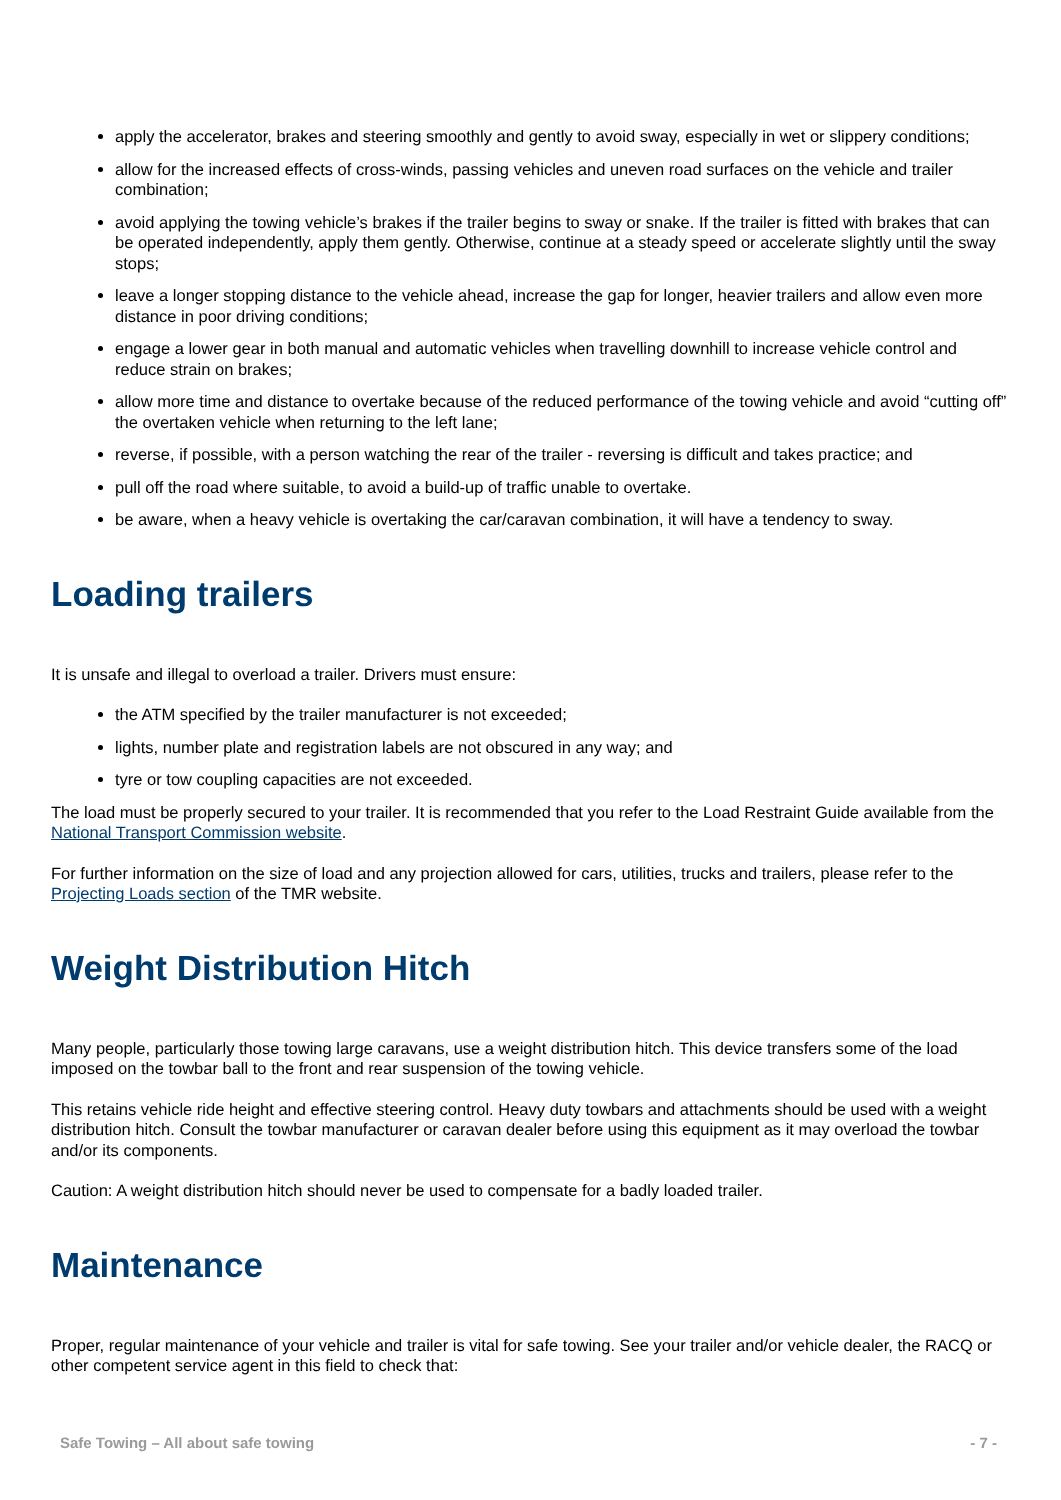apply the accelerator, brakes and steering smoothly and gently to avoid sway, especially in wet or slippery conditions;
allow for the increased effects of cross-winds, passing vehicles and uneven road surfaces on the vehicle and trailer combination;
avoid applying the towing vehicle’s brakes if the trailer begins to sway or snake. If the trailer is fitted with brakes that can be operated independently, apply them gently. Otherwise, continue at a steady speed or accelerate slightly until the sway stops;
leave a longer stopping distance to the vehicle ahead, increase the gap for longer, heavier trailers and allow even more distance in poor driving conditions;
engage a lower gear in both manual and automatic vehicles when travelling downhill to increase vehicle control and reduce strain on brakes;
allow more time and distance to overtake because of the reduced performance of the towing vehicle and avoid “cutting off” the overtaken vehicle when returning to the left lane;
reverse, if possible, with a person watching the rear of the trailer - reversing is difficult and takes practice; and
pull off the road where suitable, to avoid a build-up of traffic unable to overtake.
be aware, when a heavy vehicle is overtaking the car/caravan combination, it will have a tendency to sway.
Loading trailers
It is unsafe and illegal to overload a trailer. Drivers must ensure:
the ATM specified by the trailer manufacturer is not exceeded;
lights, number plate and registration labels are not obscured in any way; and
tyre or tow coupling capacities are not exceeded.
The load must be properly secured to your trailer. It is recommended that you refer to the Load Restraint Guide available from the National Transport Commission website.
For further information on the size of load and any projection allowed for cars, utilities, trucks and trailers, please refer to the Projecting Loads section of the TMR website.
Weight Distribution Hitch
Many people, particularly those towing large caravans, use a weight distribution hitch. This device transfers some of the load imposed on the towbar ball to the front and rear suspension of the towing vehicle.
This retains vehicle ride height and effective steering control. Heavy duty towbars and attachments should be used with a weight distribution hitch. Consult the towbar manufacturer or caravan dealer before using this equipment as it may overload the towbar and/or its components.
Caution: A weight distribution hitch should never be used to compensate for a badly loaded trailer.
Maintenance
Proper, regular maintenance of your vehicle and trailer is vital for safe towing. See your trailer and/or vehicle dealer, the RACQ or other competent service agent in this field to check that:
Safe Towing – All about safe towing - 7 -